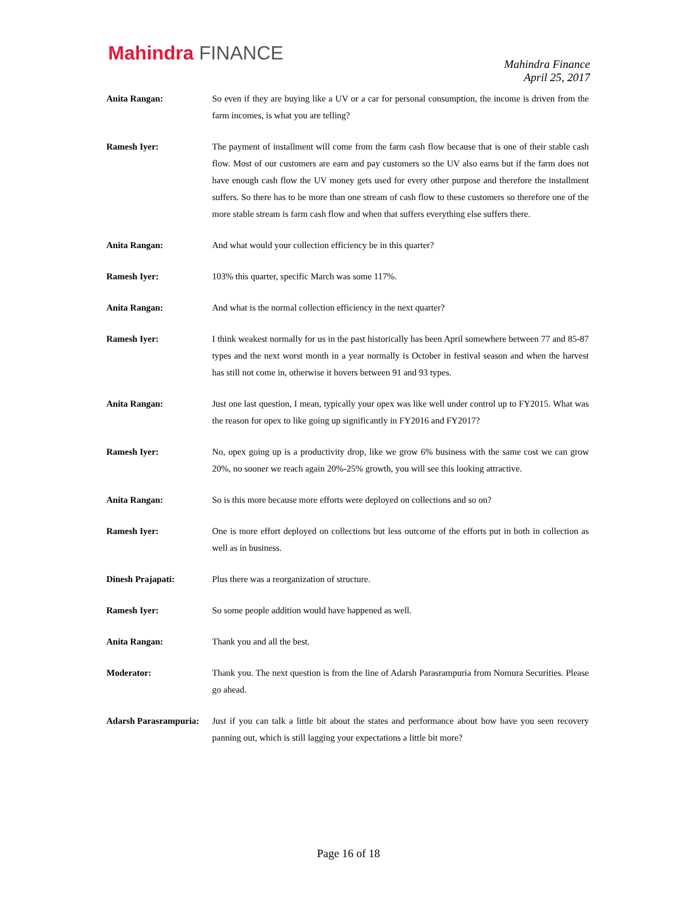Mahindra FINANCE
Mahindra Finance
April 25, 2017
Anita Rangan: So even if they are buying like a UV or a car for personal consumption, the income is driven from the farm incomes, is what you are telling?
Ramesh Iyer: The payment of installment will come from the farm cash flow because that is one of their stable cash flow. Most of our customers are earn and pay customers so the UV also earns but if the farm does not have enough cash flow the UV money gets used for every other purpose and therefore the installment suffers. So there has to be more than one stream of cash flow to these customers so therefore one of the more stable stream is farm cash flow and when that suffers everything else suffers there.
Anita Rangan: And what would your collection efficiency be in this quarter?
Ramesh Iyer: 103% this quarter, specific March was some 117%.
Anita Rangan: And what is the normal collection efficiency in the next quarter?
Ramesh Iyer: I think weakest normally for us in the past historically has been April somewhere between 77 and 85-87 types and the next worst month in a year normally is October in festival season and when the harvest has still not come in, otherwise it hovers between 91 and 93 types.
Anita Rangan: Just one last question, I mean, typically your opex was like well under control up to FY2015. What was the reason for opex to like going up significantly in FY2016 and FY2017?
Ramesh Iyer: No, opex going up is a productivity drop, like we grow 6% business with the same cost we can grow 20%, no sooner we reach again 20%-25% growth, you will see this looking attractive.
Anita Rangan: So is this more because more efforts were deployed on collections and so on?
Ramesh Iyer: One is more effort deployed on collections but less outcome of the efforts put in both in collection as well as in business.
Dinesh Prajapati: Plus there was a reorganization of structure.
Ramesh Iyer: So some people addition would have happened as well.
Anita Rangan: Thank you and all the best.
Moderator: Thank you. The next question is from the line of Adarsh Parasrampuria from Nomura Securities. Please go ahead.
Adarsh Parasrampuria:
Just if you can talk a little bit about the states and performance about how have you seen recovery panning out, which is still lagging your expectations a little bit more?
Page 16 of 18